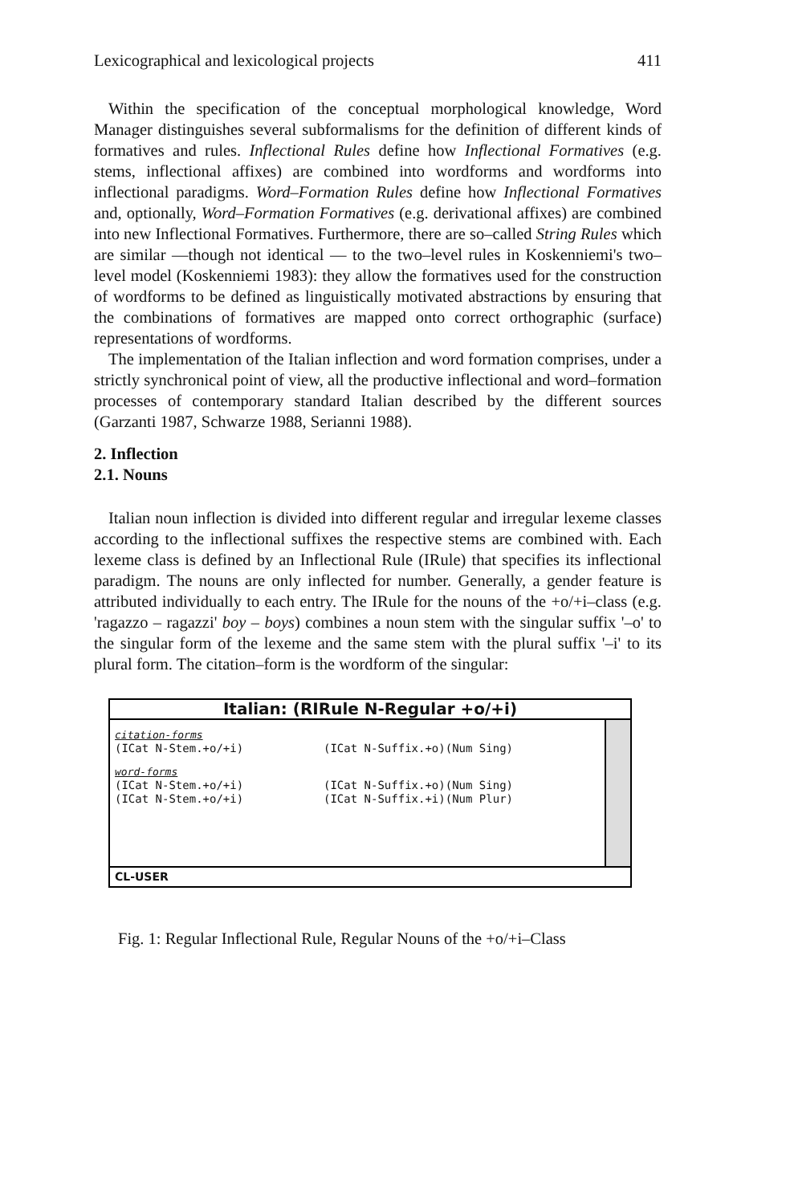Lexicographical and lexicological projects 411
Within the specification of the conceptual morphological knowledge, Word Manager distinguishes several subformalisms for the definition of different kinds of formatives and rules. Inflectional Rules define how Inflectional Formatives (e.g. stems, inflectional affixes) are combined into wordforms and wordforms into inflectional paradigms. Word–Formation Rules define how Inflectional Formatives and, optionally, Word–Formation Formatives (e.g. derivational affixes) are combined into new Inflectional Formatives. Furthermore, there are so–called String Rules which are similar —though not identical — to the two–level rules in Koskenniemi's two–level model (Koskenniemi 1983): they allow the formatives used for the construction of wordforms to be defined as linguistically motivated abstractions by ensuring that the combinations of formatives are mapped onto correct orthographic (surface) representations of wordforms.
The implementation of the Italian inflection and word formation comprises, under a strictly synchronical point of view, all the productive inflectional and word–formation processes of contemporary standard Italian described by the different sources (Garzanti 1987, Schwarze 1988, Serianni 1988).
2. Inflection
2.1. Nouns
Italian noun inflection is divided into different regular and irregular lexeme classes according to the inflectional suffixes the respective stems are combined with. Each lexeme class is defined by an Inflectional Rule (IRule) that specifies its inflectional paradigm. The nouns are only inflected for number. Generally, a gender feature is attributed individually to each entry. The IRule for the nouns of the +o/+i–class (e.g. 'ragazzo – ragazzi' boy – boys) combines a noun stem with the singular suffix '–o' to the singular form of the lexeme and the same stem with the plural suffix '–i' to its plural form. The citation–form is the wordform of the singular:
Italian: (RIRule N-Regular +o/+i)
citation-forms
(ICat N-Stem.+o/+i) (ICat N-Suffix.+o)(Num Sing)
word-forms
(ICat N-Stem.+o/+i) (ICat N-Suffix.+o)(Num Sing)
(ICat N-Stem.+o/+i) (ICat N-Suffix.+i)(Num Plur)
CL-USER
Fig. 1: Regular Inflectional Rule, Regular Nouns of the +o/+i–Class